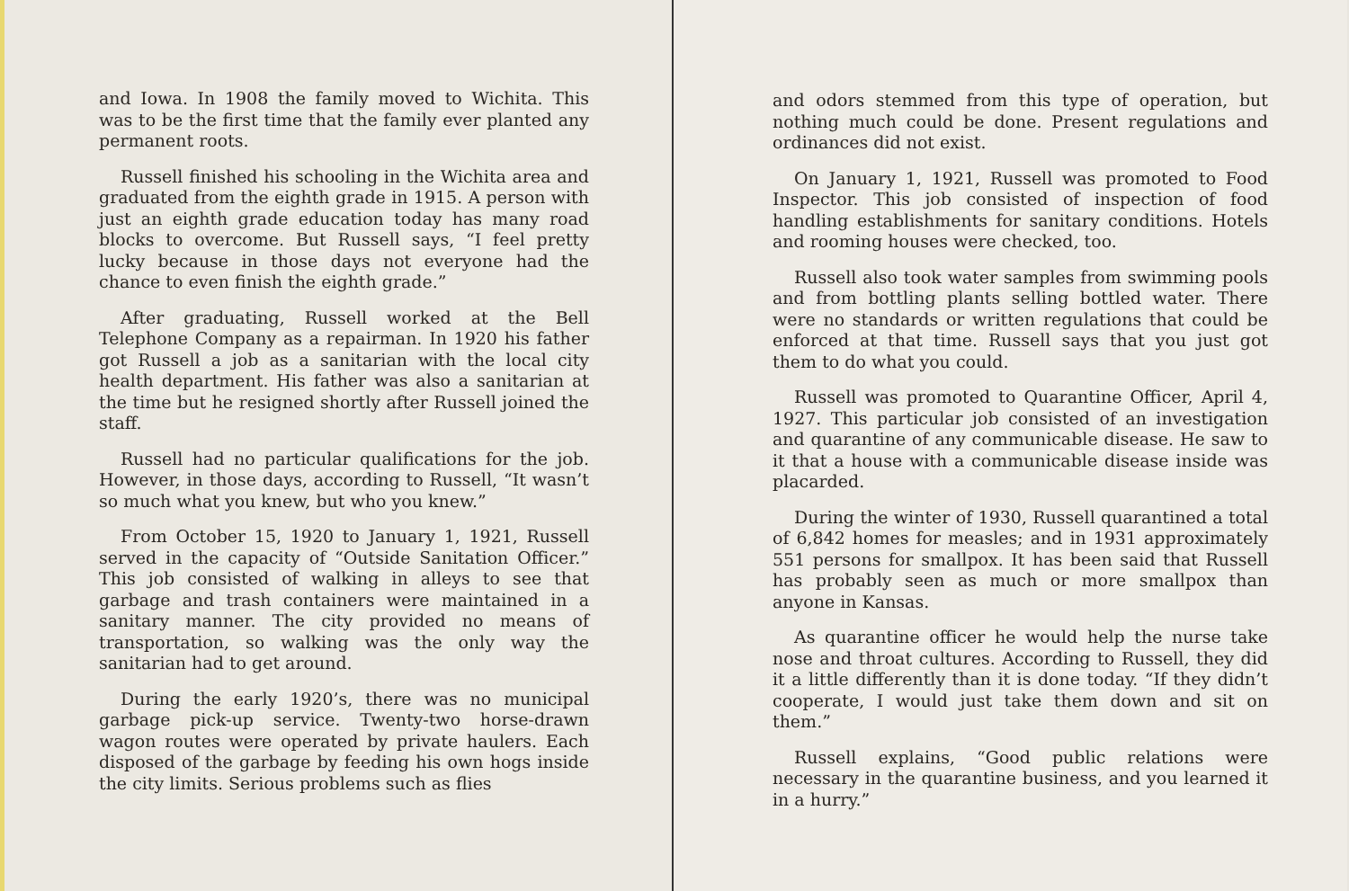and Iowa. In 1908 the family moved to Wichita. This was to be the first time that the family ever planted any permanent roots.
Russell finished his schooling in the Wichita area and graduated from the eighth grade in 1915. A person with just an eighth grade education today has many road blocks to overcome. But Russell says, “I feel pretty lucky because in those days not everyone had the chance to even finish the eighth grade.”
After graduating, Russell worked at the Bell Telephone Company as a repairman. In 1920 his father got Russell a job as a sanitarian with the local city health department. His father was also a sanitarian at the time but he resigned shortly after Russell joined the staff.
Russell had no particular qualifications for the job. However, in those days, according to Russell, “It wasn’t so much what you knew, but who you knew.”
From October 15, 1920 to January 1, 1921, Russell served in the capacity of “Outside Sanitation Officer.” This job consisted of walking in alleys to see that garbage and trash containers were maintained in a sanitary manner. The city provided no means of transportation, so walking was the only way the sanitarian had to get around.
During the early 1920’s, there was no municipal garbage pick-up service. Twenty-two horse-drawn wagon routes were operated by private haulers. Each disposed of the garbage by feeding his own hogs inside the city limits. Serious problems such as flies
and odors stemmed from this type of operation, but nothing much could be done. Present regulations and ordinances did not exist.
On January 1, 1921, Russell was promoted to Food Inspector. This job consisted of inspection of food handling establishments for sanitary conditions. Hotels and rooming houses were checked, too.
Russell also took water samples from swimming pools and from bottling plants selling bottled water. There were no standards or written regulations that could be enforced at that time. Russell says that you just got them to do what you could.
Russell was promoted to Quarantine Officer, April 4, 1927. This particular job consisted of an investigation and quarantine of any communicable disease. He saw to it that a house with a communicable disease inside was placarded.
During the winter of 1930, Russell quarantined a total of 6,842 homes for measles; and in 1931 approximately 551 persons for smallpox. It has been said that Russell has probably seen as much or more smallpox than anyone in Kansas.
As quarantine officer he would help the nurse take nose and throat cultures. According to Russell, they did it a little differently than it is done today. “If they didn’t cooperate, I would just take them down and sit on them.”
Russell explains, “Good public relations were necessary in the quarantine business, and you learned it in a hurry.”